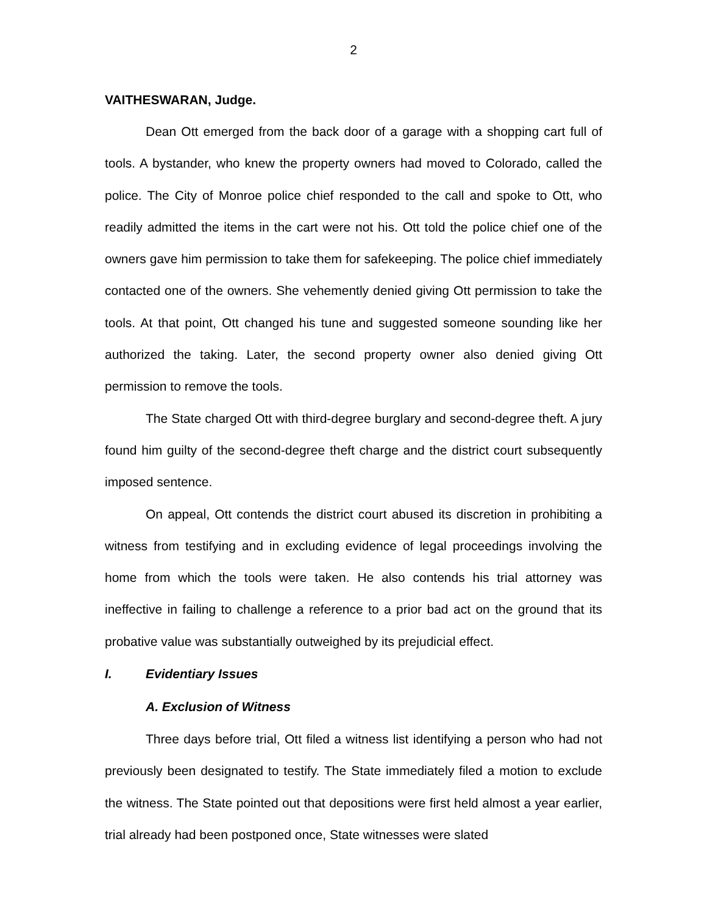2
VAITHESWARAN, Judge.
Dean Ott emerged from the back door of a garage with a shopping cart full of tools. A bystander, who knew the property owners had moved to Colorado, called the police. The City of Monroe police chief responded to the call and spoke to Ott, who readily admitted the items in the cart were not his. Ott told the police chief one of the owners gave him permission to take them for safekeeping. The police chief immediately contacted one of the owners. She vehemently denied giving Ott permission to take the tools. At that point, Ott changed his tune and suggested someone sounding like her authorized the taking. Later, the second property owner also denied giving Ott permission to remove the tools.
The State charged Ott with third-degree burglary and second-degree theft. A jury found him guilty of the second-degree theft charge and the district court subsequently imposed sentence.
On appeal, Ott contends the district court abused its discretion in prohibiting a witness from testifying and in excluding evidence of legal proceedings involving the home from which the tools were taken. He also contends his trial attorney was ineffective in failing to challenge a reference to a prior bad act on the ground that its probative value was substantially outweighed by its prejudicial effect.
I. Evidentiary Issues
A. Exclusion of Witness
Three days before trial, Ott filed a witness list identifying a person who had not previously been designated to testify. The State immediately filed a motion to exclude the witness. The State pointed out that depositions were first held almost a year earlier, trial already had been postponed once, State witnesses were slated